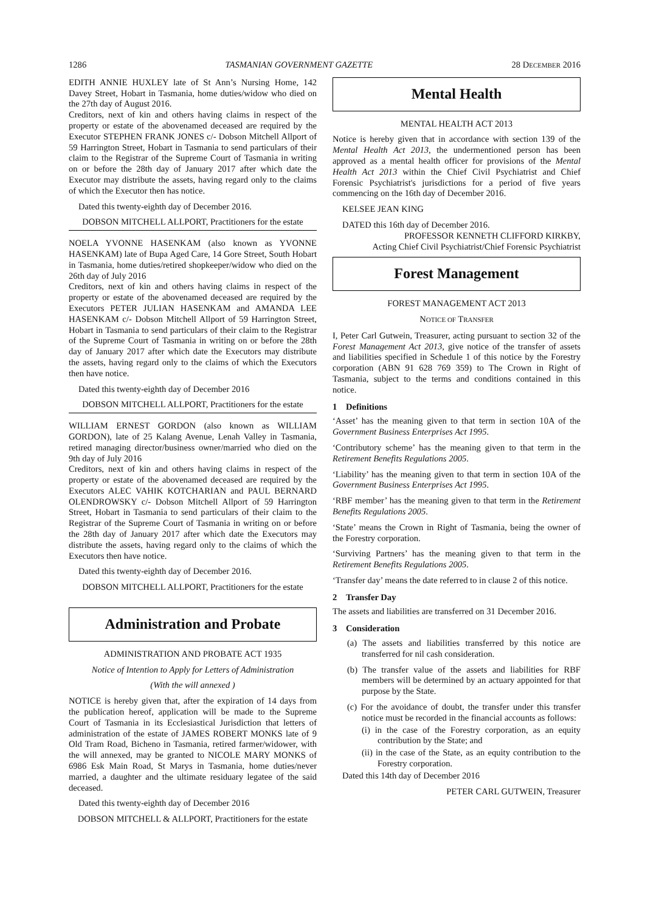1286 TASMANIAN GOVERNMENT GAZETTE 28 DECEMBER 2016
EDITH ANNIE HUXLEY late of St Ann’s Nursing Home, 142 Davey Street, Hobart in Tasmania, home duties/widow who died on the 27th day of August 2016.
Creditors, next of kin and others having claims in respect of the property or estate of the abovenamed deceased are required by the Executor STEPHEN FRANK JONES c/- Dobson Mitchell Allport of 59 Harrington Street, Hobart in Tasmania to send particulars of their claim to the Registrar of the Supreme Court of Tasmania in writing on or before the 28th day of January 2017 after which date the Executor may distribute the assets, having regard only to the claims of which the Executor then has notice.
Dated this twenty-eighth day of December 2016.
DOBSON MITCHELL ALLPORT, Practitioners for the estate
NOELA YVONNE HASENKAM (also known as YVONNE HASENKAM) late of Bupa Aged Care, 14 Gore Street, South Hobart in Tasmania, home duties/retired shopkeeper/widow who died on the 26th day of July 2016
Creditors, next of kin and others having claims in respect of the property or estate of the abovenamed deceased are required by the Executors PETER JULIAN HASENKAM and AMANDA LEE HASENKAM c/- Dobson Mitchell Allport of 59 Harrington Street, Hobart in Tasmania to send particulars of their claim to the Registrar of the Supreme Court of Tasmania in writing on or before the 28th day of January 2017 after which date the Executors may distribute the assets, having regard only to the claims of which the Executors then have notice.
Dated this twenty-eighth day of December 2016
DOBSON MITCHELL ALLPORT, Practitioners for the estate
WILLIAM ERNEST GORDON (also known as WILLIAM GORDON), late of 25 Kalang Avenue, Lenah Valley in Tasmania, retired managing director/business owner/married who died on the 9th day of July 2016
Creditors, next of kin and others having claims in respect of the property or estate of the abovenamed deceased are required by the Executors ALEC VAHIK KOTCHARIAN and PAUL BERNARD OLENDROWSKY c/- Dobson Mitchell Allport of 59 Harrington Street, Hobart in Tasmania to send particulars of their claim to the Registrar of the Supreme Court of Tasmania in writing on or before the 28th day of January 2017 after which date the Executors may distribute the assets, having regard only to the claims of which the Executors then have notice.
Dated this twenty-eighth day of December 2016.
DOBSON MITCHELL ALLPORT, Practitioners for the estate
Administration and Probate
ADMINISTRATION AND PROBATE ACT 1935
Notice of Intention to Apply for Letters of Administration
(With the will annexed )
NOTICE is hereby given that, after the expiration of 14 days from the publication hereof, application will be made to the Supreme Court of Tasmania in its Ecclesiastical Jurisdiction that letters of administration of the estate of JAMES ROBERT MONKS late of 9 Old Tram Road, Bicheno in Tasmania, retired farmer/widower, with the will annexed, may be granted to NICOLE MARY MONKS of 6986 Esk Main Road, St Marys in Tasmania, home duties/never married, a daughter and the ultimate residuary legatee of the said deceased.
Dated this twenty-eighth day of December 2016
DOBSON MITCHELL & ALLPORT, Practitioners for the estate
Mental Health
MENTAL HEALTH ACT 2013
Notice is hereby given that in accordance with section 139 of the Mental Health Act 2013, the undermentioned person has been approved as a mental health officer for provisions of the Mental Health Act 2013 within the Chief Civil Psychiatrist and Chief Forensic Psychiatrist's jurisdictions for a period of five years commencing on the 16th day of December 2016.
KELSEE JEAN KING
DATED this 16th day of December 2016.
PROFESSOR KENNETH CLIFFORD KIRKBY,
Acting Chief Civil Psychiatrist/Chief Forensic Psychiatrist
Forest Management
FOREST MANAGEMENT ACT 2013
NOTICE OF TRANSFER
I, Peter Carl Gutwein, Treasurer, acting pursuant to section 32 of the Forest Management Act 2013, give notice of the transfer of assets and liabilities specified in Schedule 1 of this notice by the Forestry corporation (ABN 91 628 769 359) to The Crown in Right of Tasmania, subject to the terms and conditions contained in this notice.
1 Definitions
‘Asset’ has the meaning given to that term in section 10A of the Government Business Enterprises Act 1995.
‘Contributory scheme’ has the meaning given to that term in the Retirement Benefits Regulations 2005.
‘Liability’ has the meaning given to that term in section 10A of the Government Business Enterprises Act 1995.
‘RBF member’ has the meaning given to that term in the Retirement Benefits Regulations 2005.
‘State’ means the Crown in Right of Tasmania, being the owner of the Forestry corporation.
‘Surviving Partners’ has the meaning given to that term in the Retirement Benefits Regulations 2005.
‘Transfer day’ means the date referred to in clause 2 of this notice.
2 Transfer Day
The assets and liabilities are transferred on 31 December 2016.
3 Consideration
(a) The assets and liabilities transferred by this notice are transferred for nil cash consideration.
(b) The transfer value of the assets and liabilities for RBF members will be determined by an actuary appointed for that purpose by the State.
(c) For the avoidance of doubt, the transfer under this transfer notice must be recorded in the financial accounts as follows:
(i) in the case of the Forestry corporation, as an equity contribution by the State; and
(ii) in the case of the State, as an equity contribution to the Forestry corporation.
Dated this 14th day of December 2016
PETER CARL GUTWEIN, Treasurer